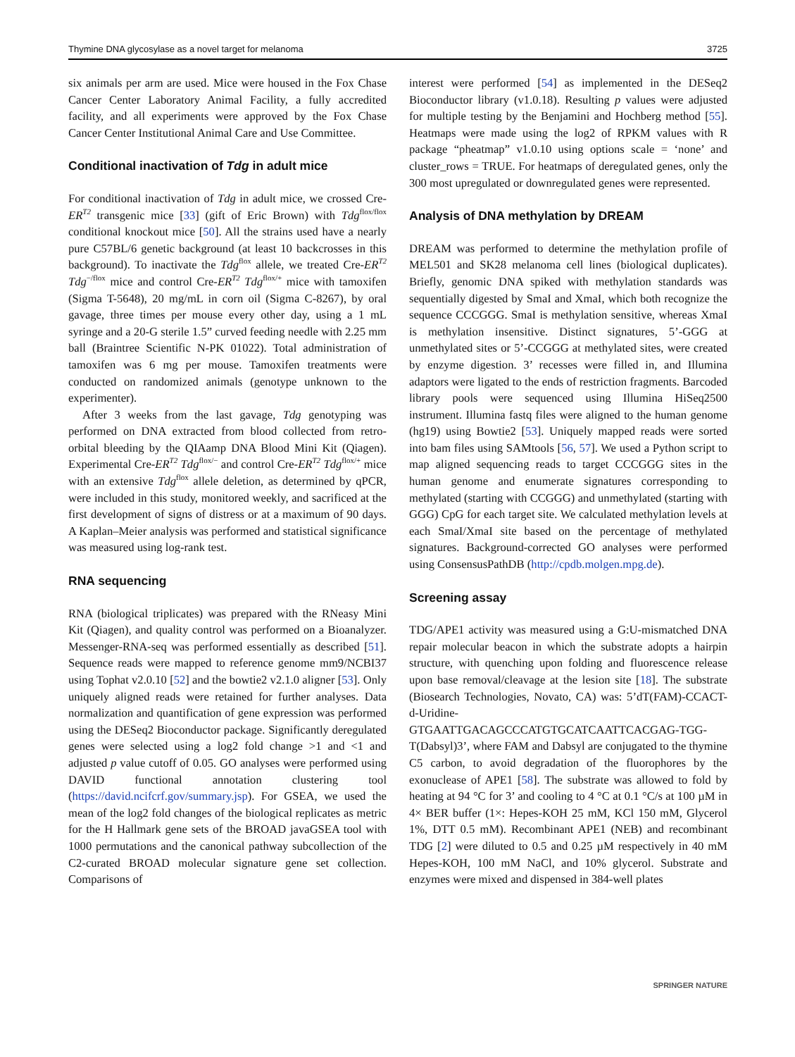Thymine DNA glycosylase as a novel target for melanoma 3725
six animals per arm are used. Mice were housed in the Fox Chase Cancer Center Laboratory Animal Facility, a fully accredited facility, and all experiments were approved by the Fox Chase Cancer Center Institutional Animal Care and Use Committee.
Conditional inactivation of Tdg in adult mice
For conditional inactivation of Tdg in adult mice, we crossed Cre-ER<sup>T2</sup> transgenic mice [33] (gift of Eric Brown) with Tdg<sup>flox/flox</sup> conditional knockout mice [50]. All the strains used have a nearly pure C57BL/6 genetic background (at least 10 backcrosses in this background). To inactivate the Tdg<sup>flox</sup> allele, we treated Cre-ER<sup>T2</sup> Tdg<sup>−/flox</sup> mice and control Cre-ER<sup>T2</sup> Tdg<sup>flox/+</sup> mice with tamoxifen (Sigma T-5648), 20 mg/mL in corn oil (Sigma C-8267), by oral gavage, three times per mouse every other day, using a 1 mL syringe and a 20-G sterile 1.5” curved feeding needle with 2.25 mm ball (Braintree Scientific N-PK 01022). Total administration of tamoxifen was 6 mg per mouse. Tamoxifen treatments were conducted on randomized animals (genotype unknown to the experimenter).
After 3 weeks from the last gavage, Tdg genotyping was performed on DNA extracted from blood collected from retro-orbital bleeding by the QIAamp DNA Blood Mini Kit (Qiagen). Experimental Cre-ER<sup>T2</sup> Tdg<sup>flox/−</sup> and control Cre-ER<sup>T2</sup> Tdg<sup>flox/+</sup> mice with an extensive Tdg<sup>flox</sup> allele deletion, as determined by qPCR, were included in this study, monitored weekly, and sacrificed at the first development of signs of distress or at a maximum of 90 days. A Kaplan–Meier analysis was performed and statistical significance was measured using log-rank test.
RNA sequencing
RNA (biological triplicates) was prepared with the RNeasy Mini Kit (Qiagen), and quality control was performed on a Bioanalyzer. Messenger-RNA-seq was performed essentially as described [51]. Sequence reads were mapped to reference genome mm9/NCBI37 using Tophat v2.0.10 [52] and the bowtie2 v2.1.0 aligner [53]. Only uniquely aligned reads were retained for further analyses. Data normalization and quantification of gene expression was performed using the DESeq2 Bioconductor package. Significantly deregulated genes were selected using a log2 fold change >1 and <1 and adjusted p value cutoff of 0.05. GO analyses were performed using DAVID functional annotation clustering tool (https://david.ncifcrf.gov/summary.jsp). For GSEA, we used the mean of the log2 fold changes of the biological replicates as metric for the H Hallmark gene sets of the BROAD javaGSEA tool with 1000 permutations and the canonical pathway subcollection of the C2-curated BROAD molecular signature gene set collection. Comparisons of
interest were performed [54] as implemented in the DESeq2 Bioconductor library (v1.0.18). Resulting p values were adjusted for multiple testing by the Benjamini and Hochberg method [55]. Heatmaps were made using the log2 of RPKM values with R package “pheatmap” v1.0.10 using options scale = ‘none’ and cluster_rows = TRUE. For heatmaps of deregulated genes, only the 300 most upregulated or downregulated genes were represented.
Analysis of DNA methylation by DREAM
DREAM was performed to determine the methylation profile of MEL501 and SK28 melanoma cell lines (biological duplicates). Briefly, genomic DNA spiked with methylation standards was sequentially digested by SmaI and XmaI, which both recognize the sequence CCCGGG. SmaI is methylation sensitive, whereas XmaI is methylation insensitive. Distinct signatures, 5’-GGG at unmethylated sites or 5’-CCGGG at methylated sites, were created by enzyme digestion. 3’ recesses were filled in, and Illumina adaptors were ligated to the ends of restriction fragments. Barcoded library pools were sequenced using Illumina HiSeq2500 instrument. Illumina fastq files were aligned to the human genome (hg19) using Bowtie2 [53]. Uniquely mapped reads were sorted into bam files using SAMtools [56, 57]. We used a Python script to map aligned sequencing reads to target CCCGGG sites in the human genome and enumerate signatures corresponding to methylated (starting with CCGGG) and unmethylated (starting with GGG) CpG for each target site. We calculated methylation levels at each SmaI/XmaI site based on the percentage of methylated signatures. Background-corrected GO analyses were performed using ConsensusPathDB (http://cpdb.molgen.mpg.de).
Screening assay
TDG/APE1 activity was measured using a G:U-mismatched DNA repair molecular beacon in which the substrate adopts a hairpin structure, with quenching upon folding and fluorescence release upon base removal/cleavage at the lesion site [18]. The substrate (Biosearch Technologies, Novato, CA) was: 5’dT(FAM)-CCACT-d-Uridine-GTGAATTGACAGCCCATGTGCATCAATTCACGAG-TGG-T(Dabsyl)3’, where FAM and Dabsyl are conjugated to the thymine C5 carbon, to avoid degradation of the fluorophores by the exonuclease of APE1 [58]. The substrate was allowed to fold by heating at 94 °C for 3’ and cooling to 4 °C at 0.1 °C/s at 100 µM in 4× BER buffer (1×: Hepes-KOH 25 mM, KCl 150 mM, Glycerol 1%, DTT 0.5 mM). Recombinant APE1 (NEB) and recombinant TDG [2] were diluted to 0.5 and 0.25 µM respectively in 40 mM Hepes-KOH, 100 mM NaCl, and 10% glycerol. Substrate and enzymes were mixed and dispensed in 384-well plates
SPRINGER NATURE